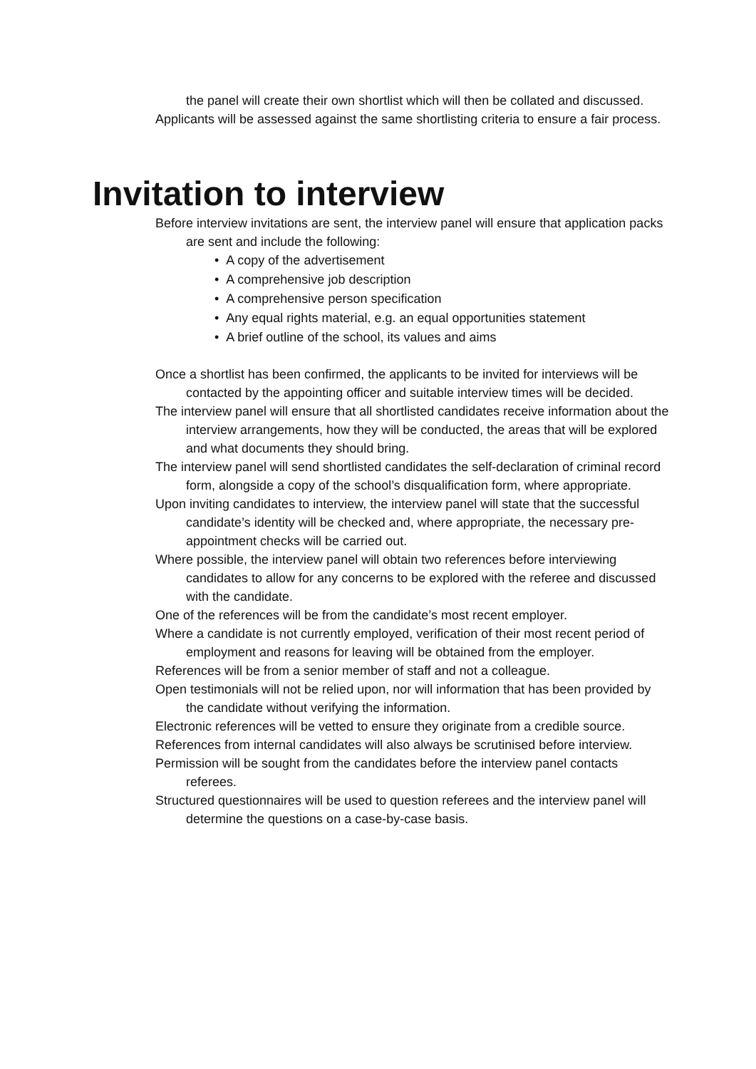the panel will create their own shortlist which will then be collated and discussed.
Applicants will be assessed against the same shortlisting criteria to ensure a fair process.
Invitation to interview
Before interview invitations are sent, the interview panel will ensure that application packs are sent and include the following:
• A copy of the advertisement
• A comprehensive job description
• A comprehensive person specification
• Any equal rights material, e.g. an equal opportunities statement
• A brief outline of the school, its values and aims
Once a shortlist has been confirmed, the applicants to be invited for interviews will be contacted by the appointing officer and suitable interview times will be decided.
The interview panel will ensure that all shortlisted candidates receive information about the interview arrangements, how they will be conducted, the areas that will be explored and what documents they should bring.
The interview panel will send shortlisted candidates the self-declaration of criminal record form, alongside a copy of the school’s disqualification form, where appropriate.
Upon inviting candidates to interview, the interview panel will state that the successful candidate’s identity will be checked and, where appropriate, the necessary pre-appointment checks will be carried out.
Where possible, the interview panel will obtain two references before interviewing candidates to allow for any concerns to be explored with the referee and discussed with the candidate.
One of the references will be from the candidate’s most recent employer.
Where a candidate is not currently employed, verification of their most recent period of employment and reasons for leaving will be obtained from the employer.
References will be from a senior member of staff and not a colleague.
Open testimonials will not be relied upon, nor will information that has been provided by the candidate without verifying the information.
Electronic references will be vetted to ensure they originate from a credible source.
References from internal candidates will also always be scrutinised before interview.
Permission will be sought from the candidates before the interview panel contacts referees.
Structured questionnaires will be used to question referees and the interview panel will determine the questions on a case-by-case basis.